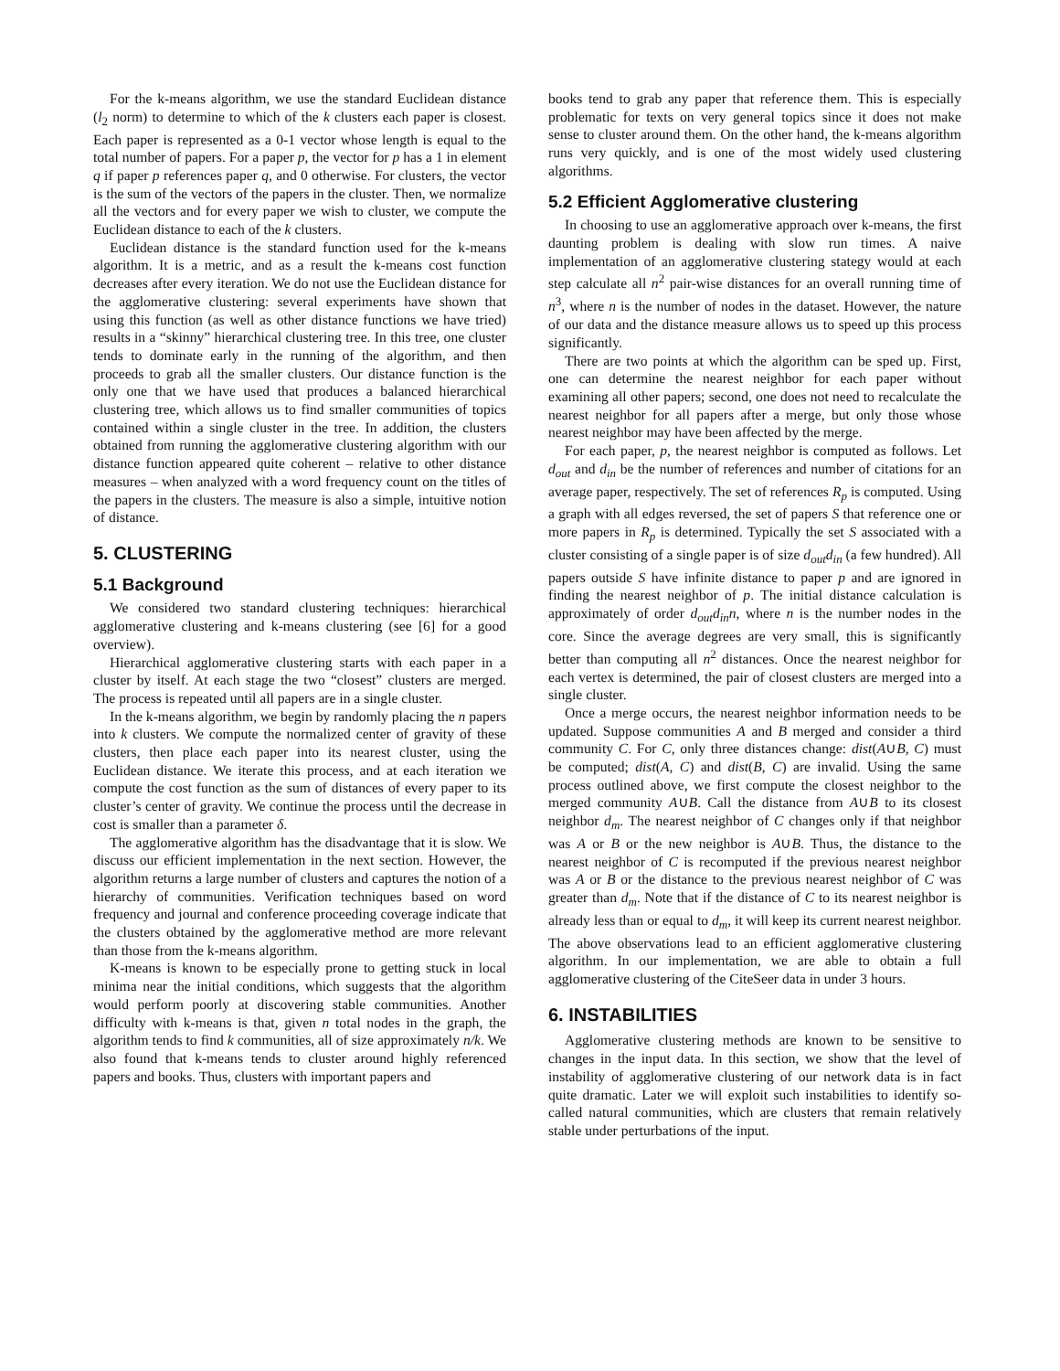For the k-means algorithm, we use the standard Euclidean distance (l<sub>2</sub> norm) to determine to which of the k clusters each paper is closest. Each paper is represented as a 0-1 vector whose length is equal to the total number of papers. For a paper p, the vector for p has a 1 in element q if paper p references paper q, and 0 otherwise. For clusters, the vector is the sum of the vectors of the papers in the cluster. Then, we normalize all the vectors and for every paper we wish to cluster, we compute the Euclidean distance to each of the k clusters.
Euclidean distance is the standard function used for the k-means algorithm. It is a metric, and as a result the k-means cost function decreases after every iteration. We do not use the Euclidean distance for the agglomerative clustering: several experiments have shown that using this function (as well as other distance functions we have tried) results in a “skinny” hierarchical clustering tree. In this tree, one cluster tends to dominate early in the running of the algorithm, and then proceeds to grab all the smaller clusters. Our distance function is the only one that we have used that produces a balanced hierarchical clustering tree, which allows us to find smaller communities of topics contained within a single cluster in the tree. In addition, the clusters obtained from running the agglomerative clustering algorithm with our distance function appeared quite coherent – relative to other distance measures – when analyzed with a word frequency count on the titles of the papers in the clusters. The measure is also a simple, intuitive notion of distance.
5. CLUSTERING
5.1 Background
We considered two standard clustering techniques: hierarchical agglomerative clustering and k-means clustering (see [6] for a good overview).
Hierarchical agglomerative clustering starts with each paper in a cluster by itself. At each stage the two “closest” clusters are merged. The process is repeated until all papers are in a single cluster.
In the k-means algorithm, we begin by randomly placing the n papers into k clusters. We compute the normalized center of gravity of these clusters, then place each paper into its nearest cluster, using the Euclidean distance. We iterate this process, and at each iteration we compute the cost function as the sum of distances of every paper to its cluster’s center of gravity. We continue the process until the decrease in cost is smaller than a parameter δ.
The agglomerative algorithm has the disadvantage that it is slow. We discuss our efficient implementation in the next section. However, the algorithm returns a large number of clusters and captures the notion of a hierarchy of communities. Verification techniques based on word frequency and journal and conference proceeding coverage indicate that the clusters obtained by the agglomerative method are more relevant than those from the k-means algorithm.
K-means is known to be especially prone to getting stuck in local minima near the initial conditions, which suggests that the algorithm would perform poorly at discovering stable communities. Another difficulty with k-means is that, given n total nodes in the graph, the algorithm tends to find k communities, all of size approximately n/k. We also found that k-means tends to cluster around highly referenced papers and books. Thus, clusters with important papers and
books tend to grab any paper that reference them. This is especially problematic for texts on very general topics since it does not make sense to cluster around them. On the other hand, the k-means algorithm runs very quickly, and is one of the most widely used clustering algorithms.
5.2 Efficient Agglomerative clustering
In choosing to use an agglomerative approach over k-means, the first daunting problem is dealing with slow run times. A naive implementation of an agglomerative clustering stategy would at each step calculate all n<sup>2</sup> pair-wise distances for an overall running time of n<sup>3</sup>, where n is the number of nodes in the dataset. However, the nature of our data and the distance measure allows us to speed up this process significantly.
There are two points at which the algorithm can be sped up. First, one can determine the nearest neighbor for each paper without examining all other papers; second, one does not need to recalculate the nearest neighbor for all papers after a merge, but only those whose nearest neighbor may have been affected by the merge.
For each paper, p, the nearest neighbor is computed as follows. Let d<sub>out</sub> and d<sub>in</sub> be the number of references and number of citations for an average paper, respectively. The set of references R<sub>p</sub> is computed. Using a graph with all edges reversed, the set of papers S that reference one or more papers in R<sub>p</sub> is determined. Typically the set S associated with a cluster consisting of a single paper is of size d<sub>out</sub>d<sub>in</sub> (a few hundred). All papers outside S have infinite distance to paper p and are ignored in finding the nearest neighbor of p. The initial distance calculation is approximately of order d<sub>out</sub>d<sub>in</sub>n, where n is the number nodes in the core. Since the average degrees are very small, this is significantly better than computing all n<sup>2</sup> distances. Once the nearest neighbor for each vertex is determined, the pair of closest clusters are merged into a single cluster.
Once a merge occurs, the nearest neighbor information needs to be updated. Suppose communities A and B merged and consider a third community C. For C, only three distances change: dist(A∪B, C) must be computed; dist(A, C) and dist(B, C) are invalid. Using the same process outlined above, we first compute the closest neighbor to the merged community A∪B. Call the distance from A∪B to its closest neighbor d<sub>m</sub>. The nearest neighbor of C changes only if that neighbor was A or B or the new neighbor is A∪B. Thus, the distance to the nearest neighbor of C is recomputed if the previous nearest neighbor was A or B or the distance to the previous nearest neighbor of C was greater than d<sub>m</sub>. Note that if the distance of C to its nearest neighbor is already less than or equal to d<sub>m</sub>, it will keep its current nearest neighbor. The above observations lead to an efficient agglomerative clustering algorithm. In our implementation, we are able to obtain a full agglomerative clustering of the CiteSeer data in under 3 hours.
6. INSTABILITIES
Agglomerative clustering methods are known to be sensitive to changes in the input data. In this section, we show that the level of instability of agglomerative clustering of our network data is in fact quite dramatic. Later we will exploit such instabilities to identify so-called natural communities, which are clusters that remain relatively stable under perturbations of the input.